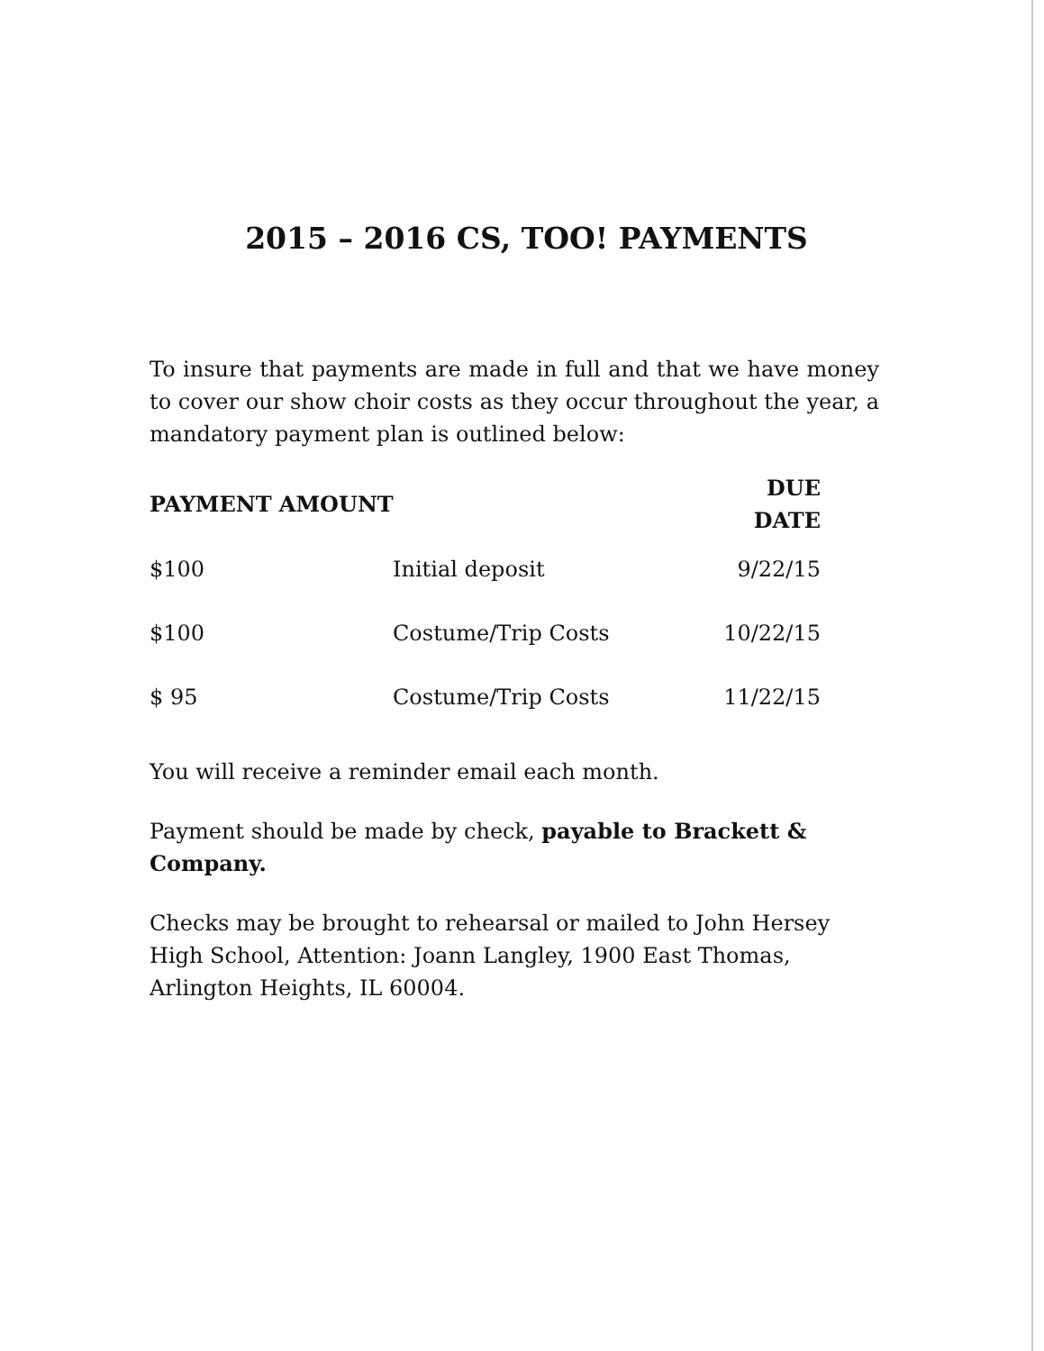2015 – 2016 CS, TOO! PAYMENTS
To insure that payments are made in full and that we have money to cover our show choir costs as they occur throughout the year, a mandatory payment plan is outlined below:
| PAYMENT AMOUNT | | DUE DATE |
| --- | --- | --- |
| $100 | Initial deposit | 9/22/15 |
| $100 | Costume/Trip Costs | 10/22/15 |
| $ 95 | Costume/Trip Costs | 11/22/15 |
You will receive a reminder email each month.
Payment should be made by check, payable to Brackett & Company.
Checks may be brought to rehearsal or mailed to John Hersey High School, Attention: Joann Langley, 1900 East Thomas, Arlington Heights, IL 60004.